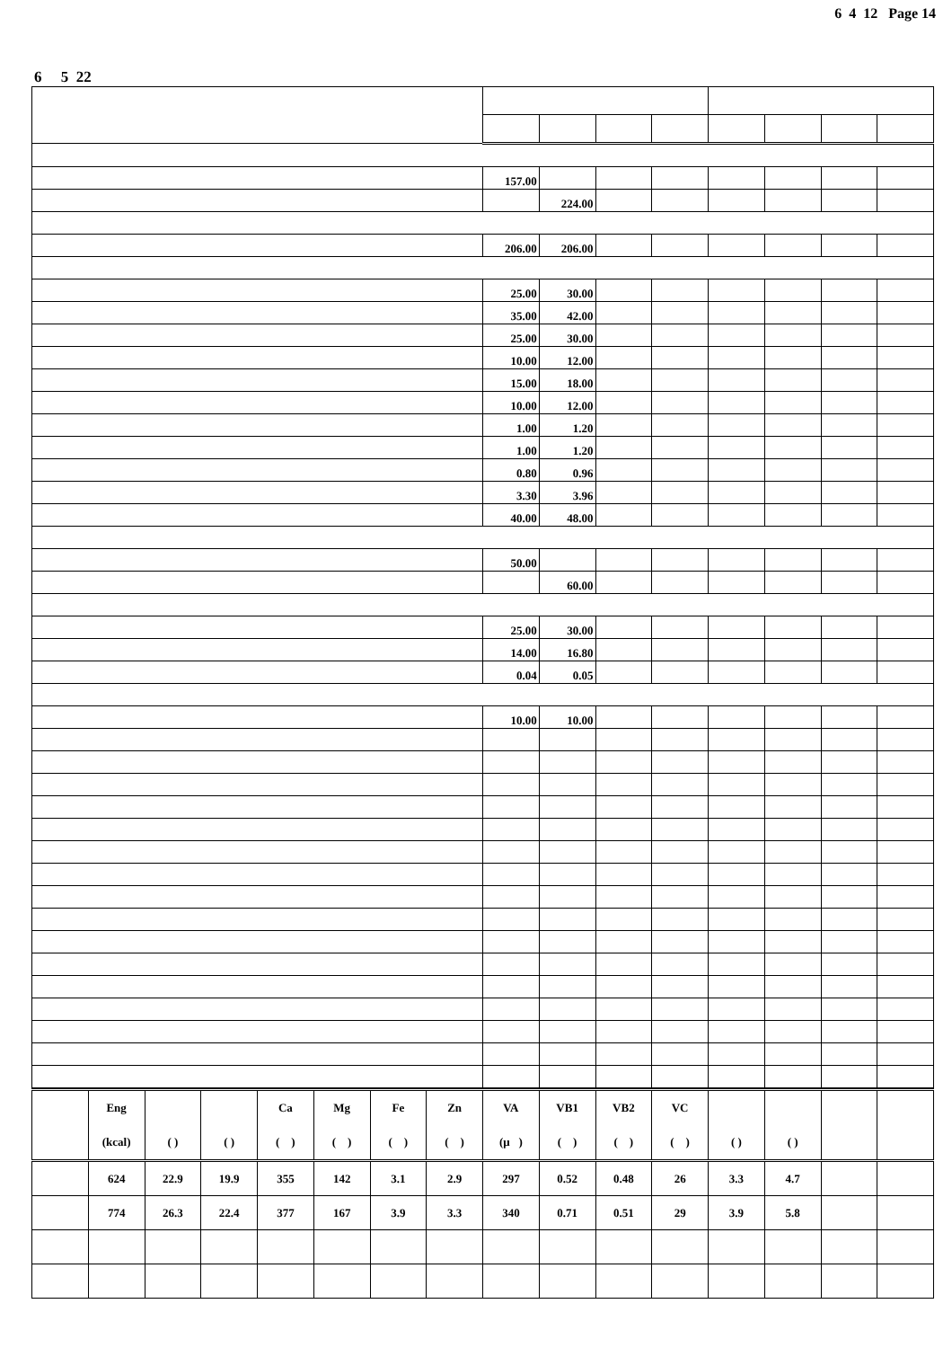6 4 12 Page 14
6 5 22
| | 157.00 | | | | | | | |
| | | 224.00 | | | | | | |
| | 206.00 | 206.00 | | | | | | |
| | 25.00 | 30.00 | | | | | | |
| | 35.00 | 42.00 | | | | | | |
| | 25.00 | 30.00 | | | | | | |
| | 10.00 | 12.00 | | | | | | |
| | 15.00 | 18.00 | | | | | | |
| | 10.00 | 12.00 | | | | | | |
| | 1.00 | 1.20 | | | | | | |
| | 1.00 | 1.20 | | | | | | |
| | 0.80 | 0.96 | | | | | | |
| | 3.30 | 3.96 | | | | | | |
| | 40.00 | 48.00 | | | | | | |
| | 50.00 | | | | | | | |
| | | 60.00 | | | | | | |
| | 25.00 | 30.00 | | | | | | |
| | 14.00 | 16.80 | | | | | | |
| | 0.04 | 0.05 | | | | | | |
| | 10.00 | 10.00 | | | | | | |
| | Eng | | | Ca | Mg | Fe | Zn | VA | VB1 | VB2 | VC | | | | |
| --- | --- | --- | --- | --- | --- | --- | --- | --- | --- | --- | --- | --- | --- | --- | --- |
| | (kcal) | ( ) | ( ) | ( ) | ( ) | ( ) | ( ) | (μ ) | ( ) | ( ) | ( ) | ( ) | ( ) | | |
| | 624 | 22.9 | 19.9 | 355 | 142 | 3.1 | 2.9 | 297 | 0.52 | 0.48 | 26 | 3.3 | 4.7 | | |
| | 774 | 26.3 | 22.4 | 377 | 167 | 3.9 | 3.3 | 340 | 0.71 | 0.51 | 29 | 3.9 | 5.8 | | |